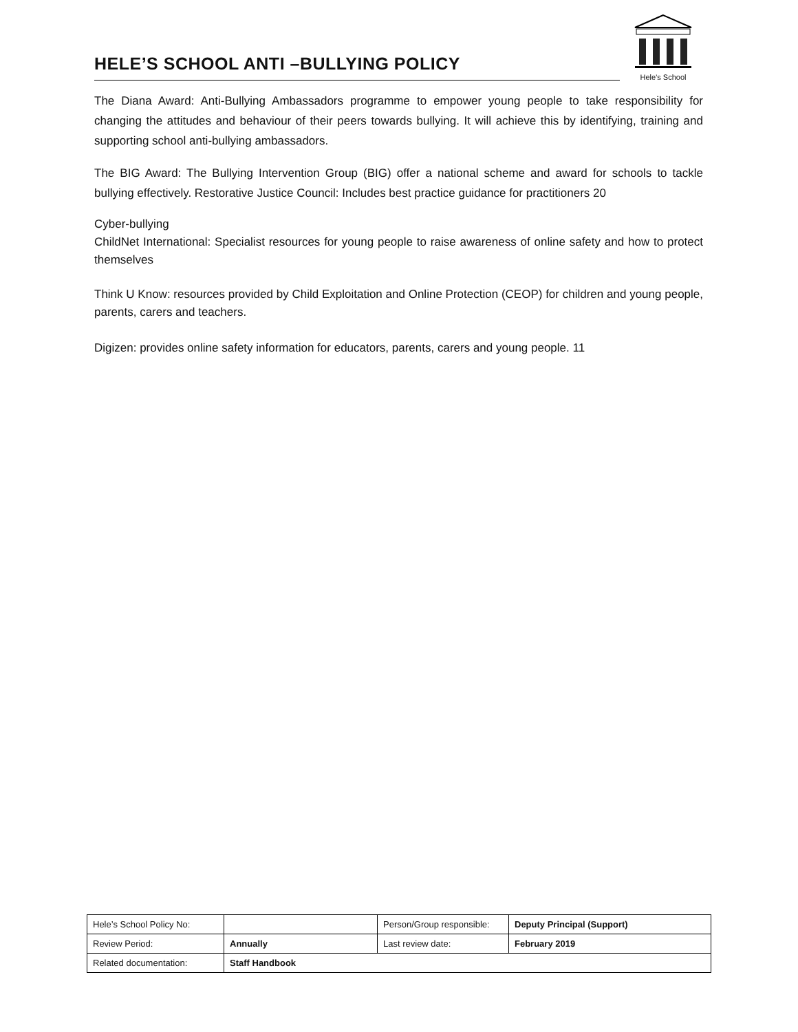HELE’S SCHOOL ANTI –BULLYING POLICY
Hele's School
The Diana Award: Anti-Bullying Ambassadors programme to empower young people to take responsibility for changing the attitudes and behaviour of their peers towards bullying. It will achieve this by identifying, training and supporting school anti-bullying ambassadors.
The BIG Award: The Bullying Intervention Group (BIG) offer a national scheme and award for schools to tackle bullying effectively. Restorative Justice Council: Includes best practice guidance for practitioners 20
Cyber-bullying
ChildNet International: Specialist resources for young people to raise awareness of online safety and how to protect themselves
Think U Know: resources provided by Child Exploitation and Online Protection (CEOP) for children and young people, parents, carers and teachers.
Digizen: provides online safety information for educators, parents, carers and young people. 11
| Hele’s School Policy No: | | Person/Group responsible: | Deputy Principal (Support) |
| Review Period: | Annually | Last review date: | February 2019 |
| Related documentation: | Staff Handbook | | |